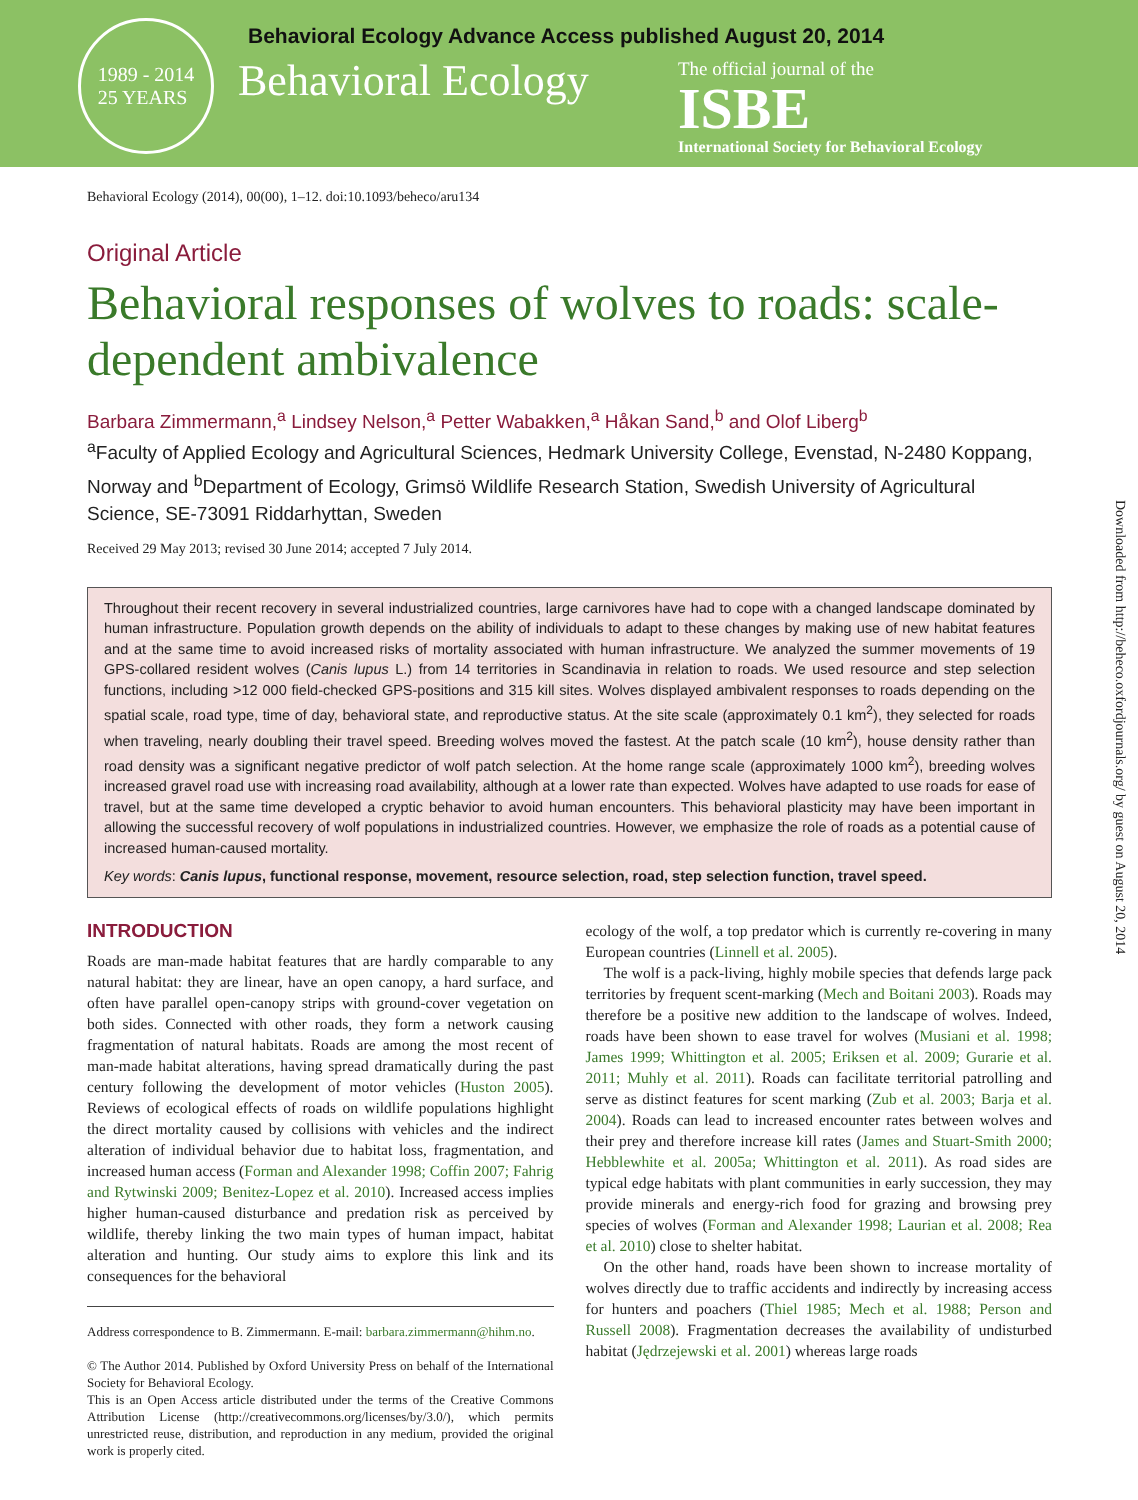1989 - 2014
25 YEARS
Behavioral Ecology
Behavioral Ecology Advance Access published August 20, 2014
The official journal of the
ISBE
International Society for Behavioral Ecology
Downloaded from http://beheco.oxfordjournals.org/ by guest on August 20, 2014
Behavioral Ecology (2014), 00(00), 1–12. doi:10.1093/beheco/aru134
Original Article
Behavioral responses of wolves to roads: scale-dependent ambivalence
Barbara Zimmermann,<sup>a</sup> Lindsey Nelson,<sup>a</sup> Petter Wabakken,<sup>a</sup> Håkan Sand,<sup>b</sup> and Olof Liberg<sup>b</sup>
<sup>a</sup> Faculty of Applied Ecology and Agricultural Sciences, Hedmark University College, Evenstad, N-2480 Koppang, Norway and <sup>b</sup>Department of Ecology, Grimsö Wildlife Research Station, Swedish University of Agricultural Science, SE-73091 Riddarhyttan, Sweden
Received 29 May 2013; revised 30 June 2014; accepted 7 July 2014.
Throughout their recent recovery in several industrialized countries, large carnivores have had to cope with a changed landscape dominated by human infrastructure. Population growth depends on the ability of individuals to adapt to these changes by making use of new habitat features and at the same time to avoid increased risks of mortality associated with human infrastructure. We analyzed the summer movements of 19 GPS-collared resident wolves (Canis lupus L.) from 14 territories in Scandinavia in relation to roads. We used resource and step selection functions, including >12 000 field-checked GPS-positions and 315 kill sites. Wolves displayed ambivalent responses to roads depending on the spatial scale, road type, time of day, behavioral state, and reproductive status. At the site scale (approximately 0.1 km<sup>2</sup>), they selected for roads when traveling, nearly doubling their travel speed. Breeding wolves moved the fastest. At the patch scale (10 km<sup>2</sup>), house density rather than road density was a significant negative predictor of wolf patch selection. At the home range scale (approximately 1000 km<sup>2</sup>), breeding wolves increased gravel road use with increasing road availability, although at a lower rate than expected. Wolves have adapted to use roads for ease of travel, but at the same time developed a cryptic behavior to avoid human encounters. This behavioral plasticity may have been important in allowing the successful recovery of wolf populations in industrialized countries. However, we emphasize the role of roads as a potential cause of increased human-caused mortality.
Key words: Canis lupus, functional response, movement, resource selection, road, step selection function, travel speed.
INTRODUCTION
Roads are man-made habitat features that are hardly comparable to any natural habitat: they are linear, have an open canopy, a hard surface, and often have parallel open-canopy strips with ground-cover vegetation on both sides. Connected with other roads, they form a network causing fragmentation of natural habitats. Roads are among the most recent of man-made habitat alterations, having spread dramatically during the past century following the development of motor vehicles (Huston 2005). Reviews of ecological effects of roads on wildlife populations highlight the direct mortality caused by collisions with vehicles and the indirect alteration of individual behavior due to habitat loss, fragmentation, and increased human access (Forman and Alexander 1998; Coffin 2007; Fahrig and Rytwinski 2009; Benitez-Lopez et al. 2010). Increased access implies higher human-caused disturbance and predation risk as perceived by wildlife, thereby linking the two main types of human impact, habitat alteration and hunting. Our study aims to explore this link and its consequences for the behavioral
Address correspondence to B. Zimmermann. E-mail: barbara.zimmermann@hihm.no.
© The Author 2014. Published by Oxford University Press on behalf of the International Society for Behavioral Ecology.
This is an Open Access article distributed under the terms of the Creative Commons Attribution License (http://creativecommons.org/licenses/by/3.0/), which permits unrestricted reuse, distribution, and reproduction in any medium, provided the original work is properly cited.
ecology of the wolf, a top predator which is currently re-covering in many European countries (Linnell et al. 2005).
The wolf is a pack-living, highly mobile species that defends large pack territories by frequent scent-marking (Mech and Boitani 2003). Roads may therefore be a positive new addition to the landscape of wolves. Indeed, roads have been shown to ease travel for wolves (Musiani et al. 1998; James 1999; Whittington et al. 2005; Eriksen et al. 2009; Gurarie et al. 2011; Muhly et al. 2011). Roads can facilitate territorial patrolling and serve as distinct features for scent marking (Zub et al. 2003; Barja et al. 2004). Roads can lead to increased encounter rates between wolves and their prey and therefore increase kill rates (James and Stuart-Smith 2000; Hebblewhite et al. 2005a; Whittington et al. 2011). As road sides are typical edge habitats with plant communities in early succession, they may provide minerals and energy-rich food for grazing and browsing prey species of wolves (Forman and Alexander 1998; Laurian et al. 2008; Rea et al. 2010) close to shelter habitat.
On the other hand, roads have been shown to increase mortality of wolves directly due to traffic accidents and indirectly by increasing access for hunters and poachers (Thiel 1985; Mech et al. 1988; Person and Russell 2008). Fragmentation decreases the availability of undisturbed habitat (Jędrzejewski et al. 2001) whereas large roads